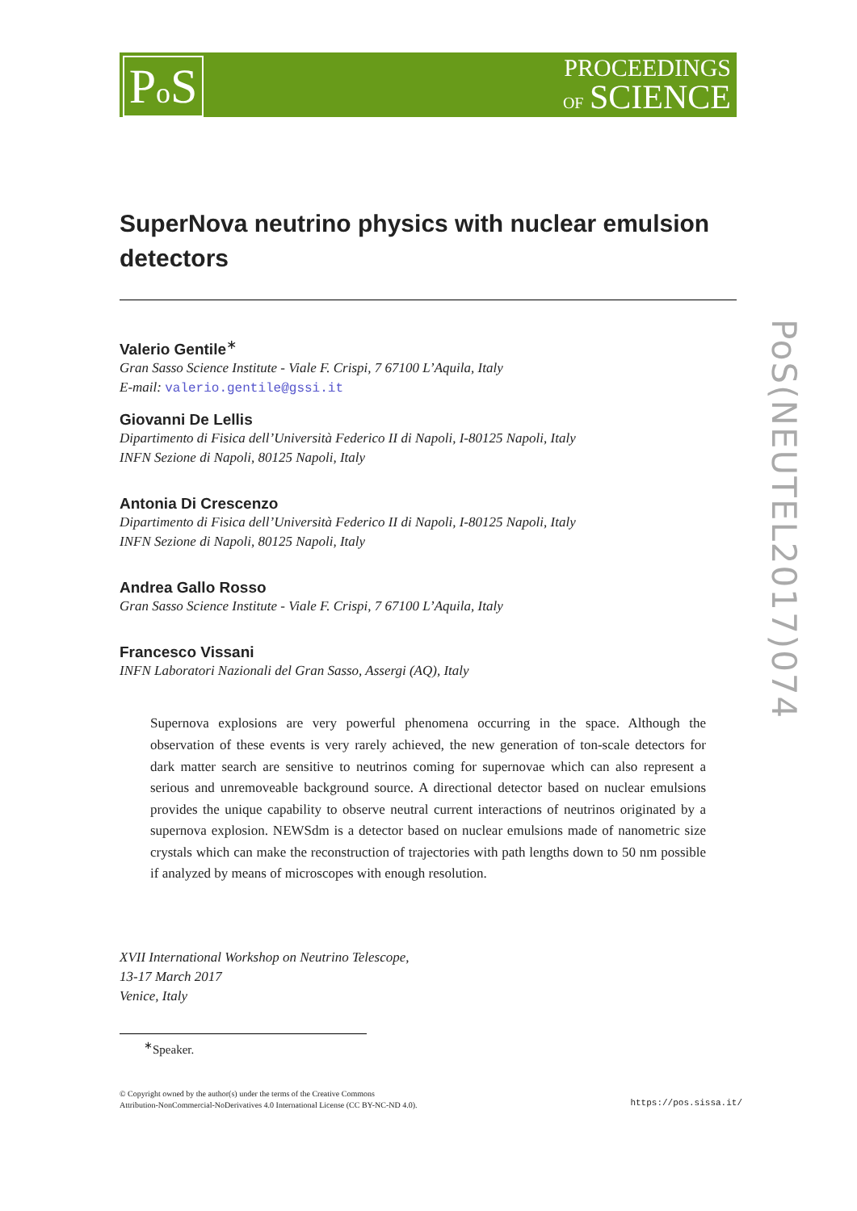Po S
PROCEEDINGS
OF SCIENCE
PoS(NEUTEL2017)074
SuperNova neutrino physics with nuclear emulsion detectors
Valerio Gentile<sup>∗</sup>
Gran Sasso Science Institute - Viale F. Crispi, 7 67100 L’Aquila, Italy
E-mail: valerio.gentile@gssi.it
Giovanni De Lellis
Dipartimento di Fisica dell’Università Federico II di Napoli, I-80125 Napoli, Italy
INFN Sezione di Napoli, 80125 Napoli, Italy
Antonia Di Crescenzo
Dipartimento di Fisica dell’Università Federico II di Napoli, I-80125 Napoli, Italy
INFN Sezione di Napoli, 80125 Napoli, Italy
Andrea Gallo Rosso
Gran Sasso Science Institute - Viale F. Crispi, 7 67100 L’Aquila, Italy
Francesco Vissani
INFN Laboratori Nazionali del Gran Sasso, Assergi (AQ), Italy
Supernova explosions are very powerful phenomena occurring in the space. Although the observation of these events is very rarely achieved, the new generation of ton-scale detectors for dark matter search are sensitive to neutrinos coming for supernovae which can also represent a serious and unremoveable background source. A directional detector based on nuclear emulsions provides the unique capability to observe neutral current interactions of neutrinos originated by a supernova explosion. NEWSdm is a detector based on nuclear emulsions made of nanometric size crystals which can make the reconstruction of trajectories with path lengths down to 50 nm possible if analyzed by means of microscopes with enough resolution.
XVII International Workshop on Neutrino Telescope,
13-17 March 2017
Venice, Italy
<sup>∗</sup>Speaker.
© Copyright owned by the author(s) under the terms of the Creative Commons
Attribution-NonCommercial-NoDerivatives 4.0 International License (CC BY-NC-ND 4.0).
https://pos.sissa.it/